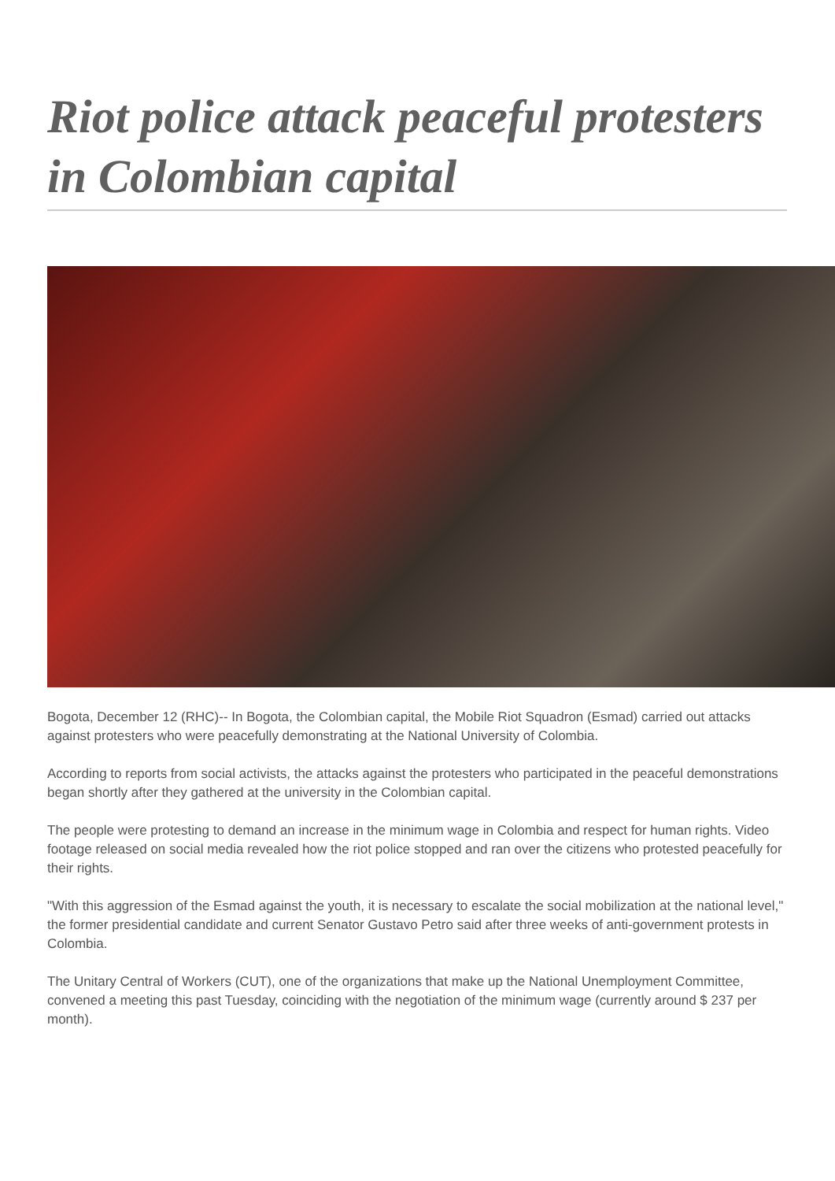Riot police attack peaceful protesters in Colombian capital
Bogota, December 12 (RHC)-- In Bogota, the Colombian capital, the Mobile Riot Squadron (Esmad) carried out attacks against protesters who were peacefully demonstrating at the National University of Colombia.
According to reports from social activists, the attacks against the protesters who participated in the peaceful demonstrations began shortly after they gathered at the university in the Colombian capital.
The people were protesting to demand an increase in the minimum wage in Colombia and respect for human rights. Video footage released on social media revealed how the riot police stopped and ran over the citizens who protested peacefully for their rights.
"With this aggression of the Esmad against the youth, it is necessary to escalate the social mobilization at the national level," the former presidential candidate and current Senator Gustavo Petro said after three weeks of anti-government protests in Colombia.
The Unitary Central of Workers (CUT), one of the organizations that make up the National Unemployment Committee, convened a meeting this past Tuesday, coinciding with the negotiation of the minimum wage (currently around $ 237 per month).